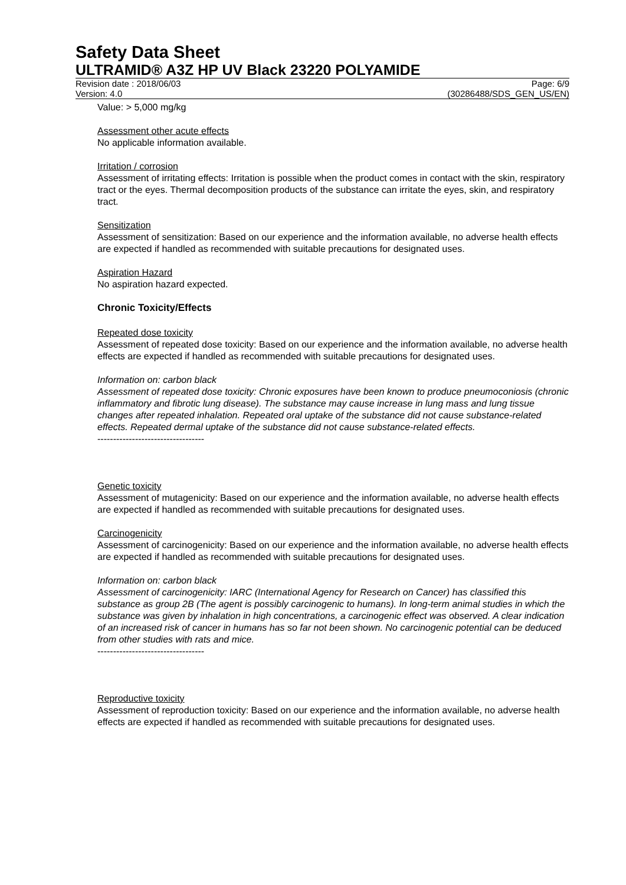Safety Data Sheet
ULTRAMID® A3Z HP UV Black 23220 POLYAMIDE
Revision date : 2018/06/03
Version: 4.0
Page: 6/9
(30286488/SDS_GEN_US/EN)
Value: > 5,000 mg/kg
Assessment other acute effects
No applicable information available.
Irritation / corrosion
Assessment of irritating effects: Irritation is possible when the product comes in contact with the skin, respiratory tract or the eyes. Thermal decomposition products of the substance can irritate the eyes, skin, and respiratory tract.
Sensitization
Assessment of sensitization: Based on our experience and the information available, no adverse health effects are expected if handled as recommended with suitable precautions for designated uses.
Aspiration Hazard
No aspiration hazard expected.
Chronic Toxicity/Effects
Repeated dose toxicity
Assessment of repeated dose toxicity: Based on our experience and the information available, no adverse health effects are expected if handled as recommended with suitable precautions for designated uses.
Information on: carbon black
Assessment of repeated dose toxicity: Chronic exposures have been known to produce pneumoconiosis (chronic inflammatory and fibrotic lung disease). The substance may cause increase in lung mass and lung tissue changes after repeated inhalation. Repeated oral uptake of the substance did not cause substance-related effects. Repeated dermal uptake of the substance did not cause substance-related effects.
----------------------------------
Genetic toxicity
Assessment of mutagenicity: Based on our experience and the information available, no adverse health effects are expected if handled as recommended with suitable precautions for designated uses.
Carcinogenicity
Assessment of carcinogenicity: Based on our experience and the information available, no adverse health effects are expected if handled as recommended with suitable precautions for designated uses.
Information on: carbon black
Assessment of carcinogenicity: IARC (International Agency for Research on Cancer) has classified this substance as group 2B (The agent is possibly carcinogenic to humans). In long-term animal studies in which the substance was given by inhalation in high concentrations, a carcinogenic effect was observed. A clear indication of an increased risk of cancer in humans has so far not been shown. No carcinogenic potential can be deduced from other studies with rats and mice.
----------------------------------
Reproductive toxicity
Assessment of reproduction toxicity: Based on our experience and the information available, no adverse health effects are expected if handled as recommended with suitable precautions for designated uses.